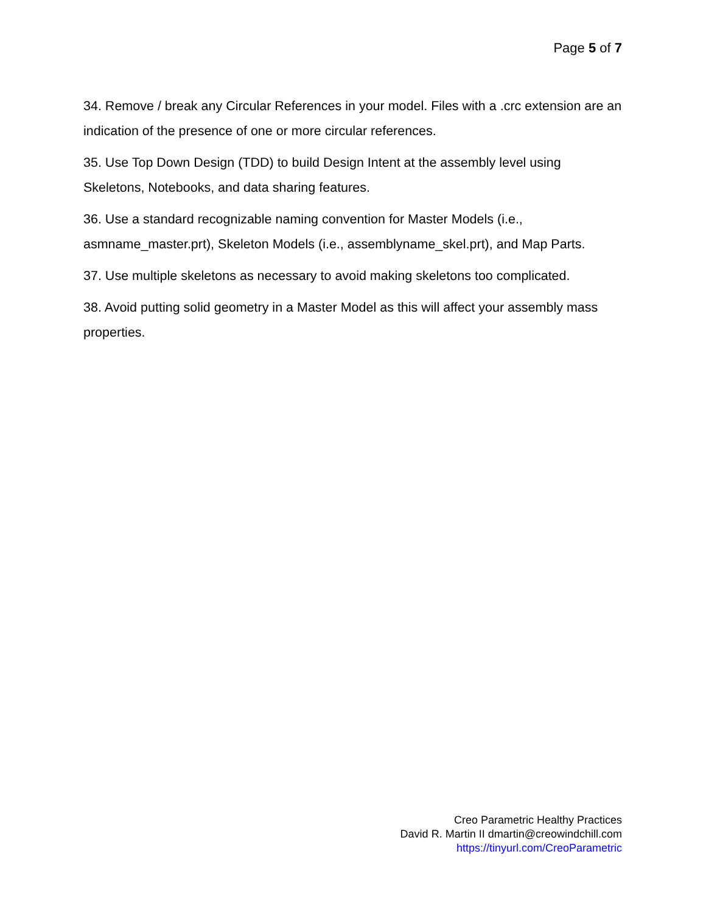Page 5 of 7
34. Remove / break any Circular References in your model. Files with a .crc extension are an indication of the presence of one or more circular references.
35. Use Top Down Design (TDD) to build Design Intent at the assembly level using Skeletons, Notebooks, and data sharing features.
36. Use a standard recognizable naming convention for Master Models (i.e., asmname_master.prt), Skeleton Models (i.e., assemblyname_skel.prt), and Map Parts.
37. Use multiple skeletons as necessary to avoid making skeletons too complicated.
38. Avoid putting solid geometry in a Master Model as this will affect your assembly mass properties.
Creo Parametric Healthy Practices
David R. Martin II dmartin@creowindchill.com
https://tinyurl.com/CreoParametric